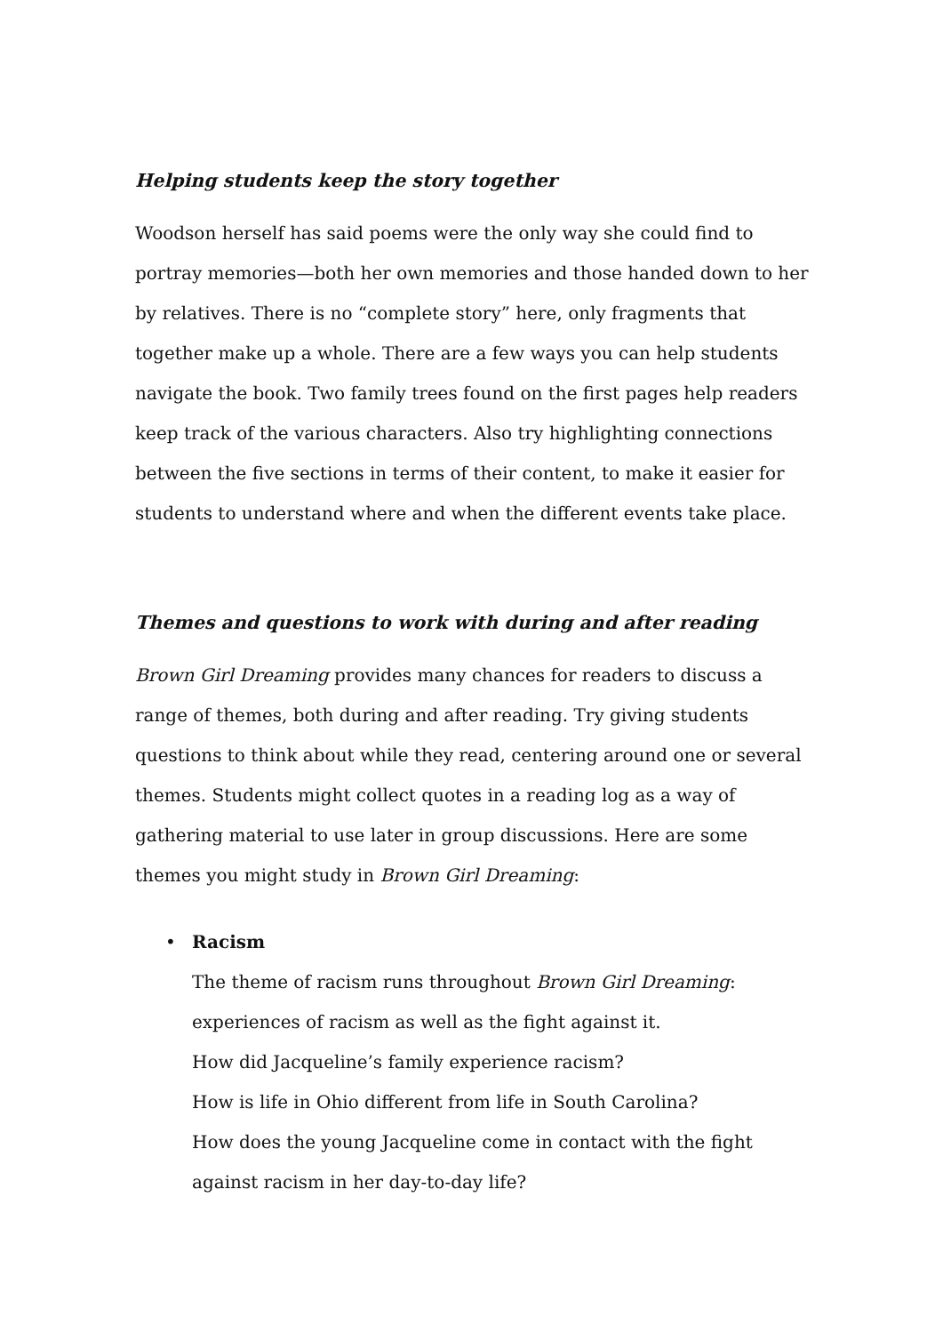Helping students keep the story together
Woodson herself has said poems were the only way she could find to portray memories—both her own memories and those handed down to her by relatives. There is no “complete story” here, only fragments that together make up a whole. There are a few ways you can help students navigate the book. Two family trees found on the first pages help readers keep track of the various characters. Also try highlighting connections between the five sections in terms of their content, to make it easier for students to understand where and when the different events take place.
Themes and questions to work with during and after reading
Brown Girl Dreaming provides many chances for readers to discuss a range of themes, both during and after reading. Try giving students questions to think about while they read, centering around one or several themes. Students might collect quotes in a reading log as a way of gathering material to use later in group discussions. Here are some themes you might study in Brown Girl Dreaming:
• Racism
The theme of racism runs throughout Brown Girl Dreaming: experiences of racism as well as the fight against it.
How did Jacqueline’s family experience racism?
How is life in Ohio different from life in South Carolina?
How does the young Jacqueline come in contact with the fight against racism in her day-to-day life?